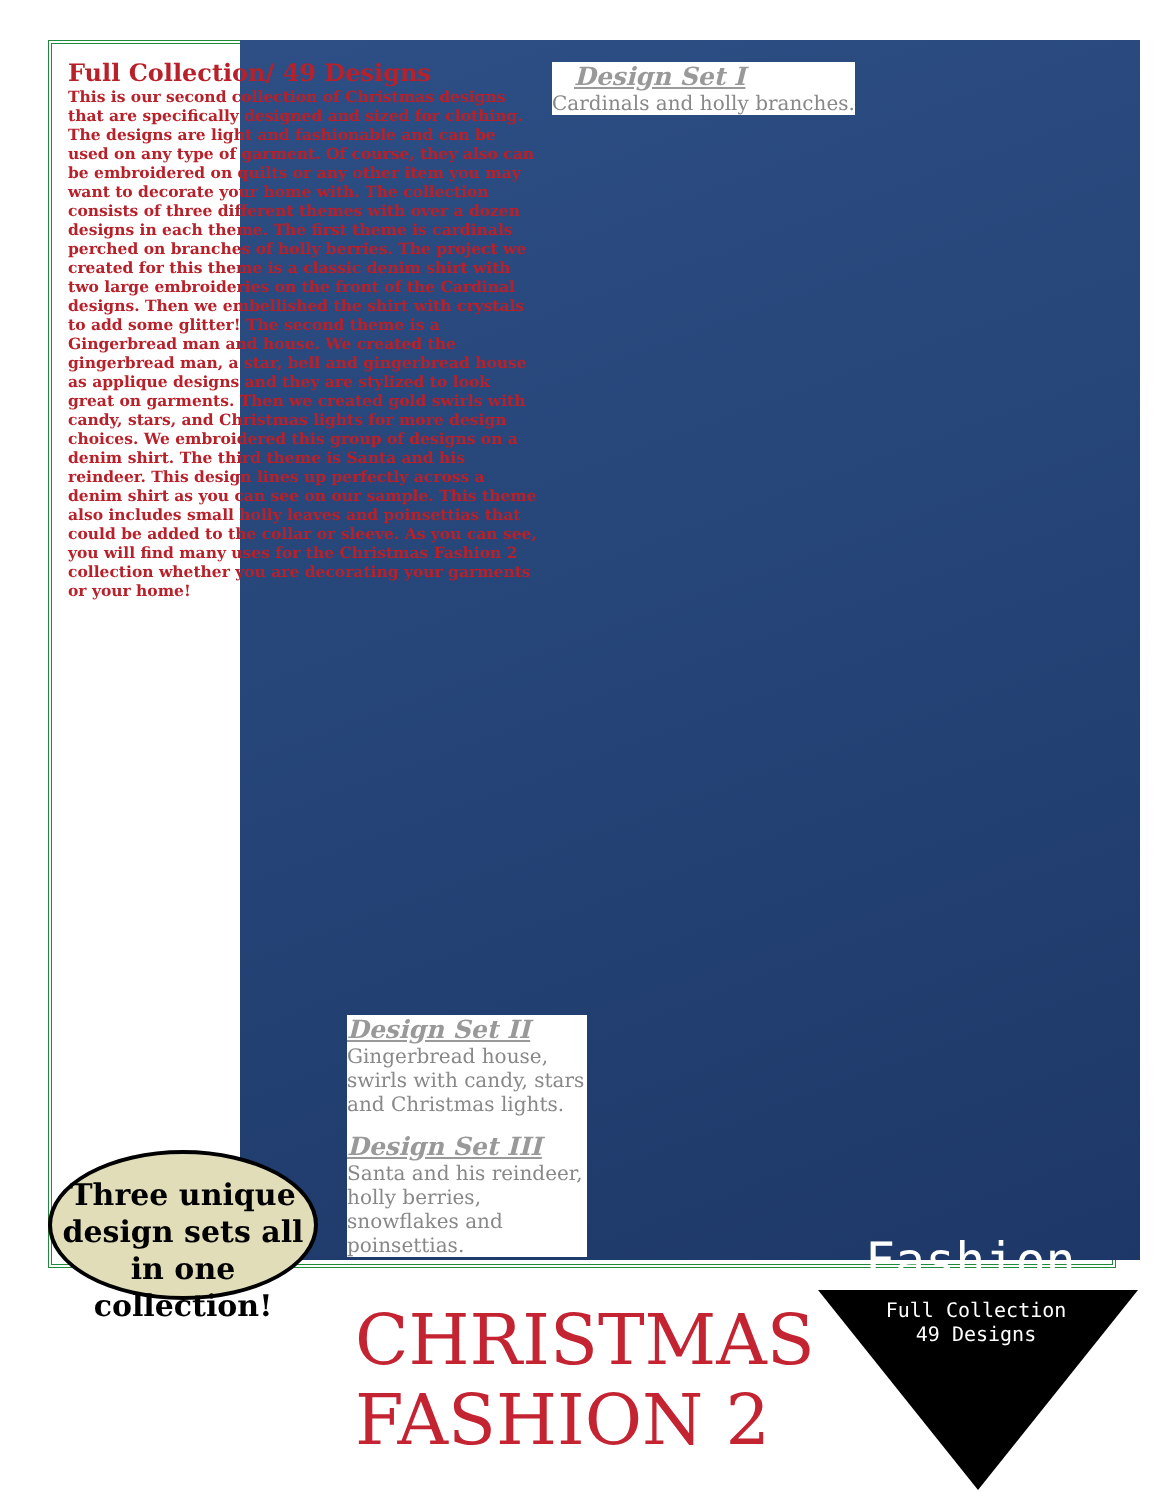Full Collection/ 49 Designs
This is our second collection of Christmas designs that are specifically designed and sized for clothing. The designs are light and fashionable and can be used on any type of garment. Of course, they also can be embroidered on quilts or any other item you may want to decorate your home with. The collection consists of three different themes with over a dozen designs in each theme. The first theme is cardinals perched on branches of holly berries. The project we created for this theme is a classic denim shirt with two large embroideries on the front of the Cardinal designs. Then we embellished the shirt with crystals to add some glitter! The second theme is a Gingerbread man and house. We created the gingerbread man, a star, bell and gingerbread house as applique designs and they are stylized to look great on garments. Then we created gold swirls with candy, stars, and Christmas lights for more design choices. We embroidered this group of designs on a denim shirt. The third theme is Santa and his reindeer. This design lines up perfectly across a denim shirt as you can see on our sample. This theme also includes small holly leaves and poinsettias that could be added to the collar or sleeve. As you can see, you will find many uses for the Christmas Fashion 2 collection whether you are decorating your garments or your home!
Design Set I
Cardinals and holly branches.
Design Set II
Gingerbread house, swirls with candy, stars and Christmas lights.
Design Set III
Santa and his reindeer, holly berries, snowflakes and poinsettias.
Three unique design sets all in one collection!
CHRISTMAS
FASHION 2
Fashion
Full Collection
49 Designs